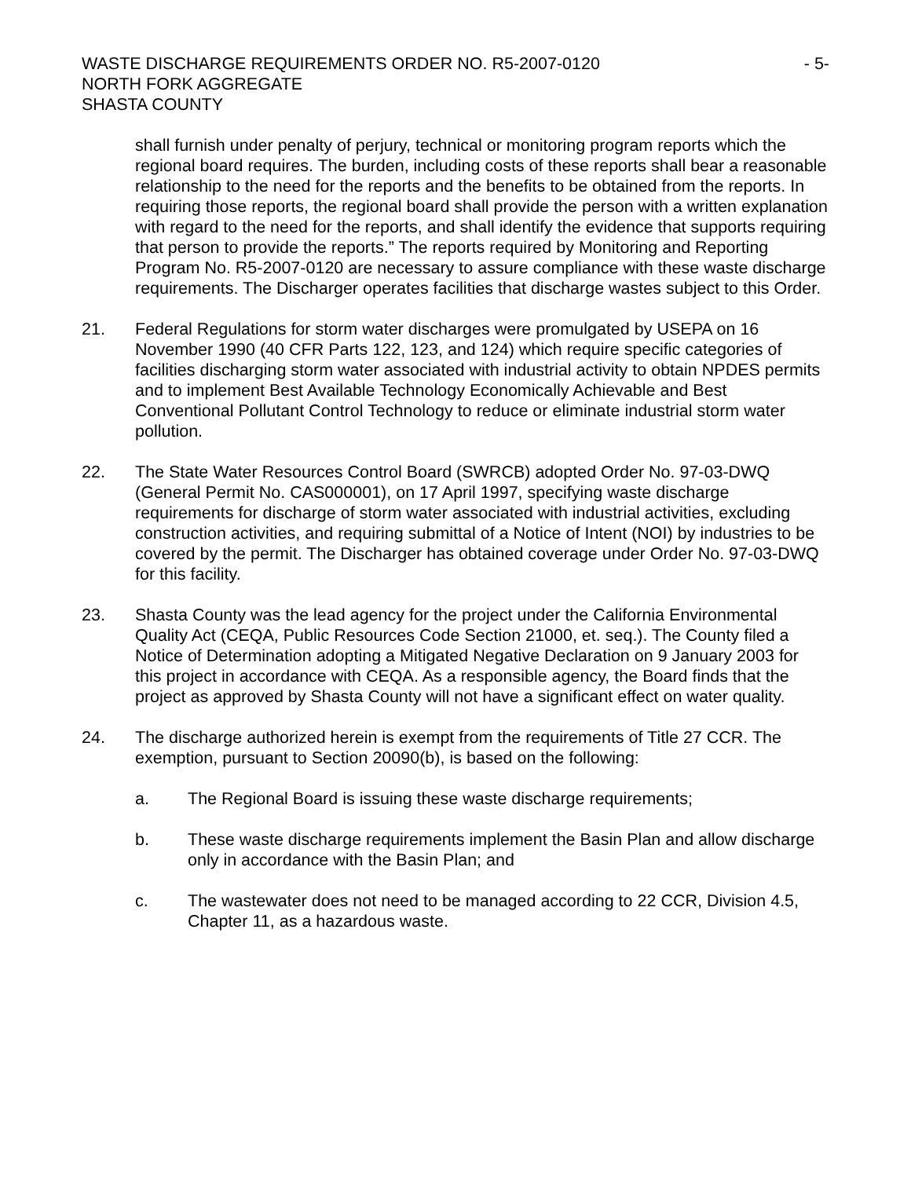WASTE DISCHARGE REQUIREMENTS ORDER NO. R5-2007-0120 - 5-
NORTH FORK AGGREGATE
SHASTA COUNTY
shall furnish under penalty of perjury, technical or monitoring program reports which the regional board requires. The burden, including costs of these reports shall bear a reasonable relationship to the need for the reports and the benefits to be obtained from the reports. In requiring those reports, the regional board shall provide the person with a written explanation with regard to the need for the reports, and shall identify the evidence that supports requiring that person to provide the reports.” The reports required by Monitoring and Reporting Program No. R5-2007-0120 are necessary to assure compliance with these waste discharge requirements. The Discharger operates facilities that discharge wastes subject to this Order.
21. Federal Regulations for storm water discharges were promulgated by USEPA on 16 November 1990 (40 CFR Parts 122, 123, and 124) which require specific categories of facilities discharging storm water associated with industrial activity to obtain NPDES permits and to implement Best Available Technology Economically Achievable and Best Conventional Pollutant Control Technology to reduce or eliminate industrial storm water pollution.
22. The State Water Resources Control Board (SWRCB) adopted Order No. 97-03-DWQ (General Permit No. CAS000001), on 17 April 1997, specifying waste discharge requirements for discharge of storm water associated with industrial activities, excluding construction activities, and requiring submittal of a Notice of Intent (NOI) by industries to be covered by the permit. The Discharger has obtained coverage under Order No. 97-03-DWQ for this facility.
23. Shasta County was the lead agency for the project under the California Environmental Quality Act (CEQA, Public Resources Code Section 21000, et. seq.). The County filed a Notice of Determination adopting a Mitigated Negative Declaration on 9 January 2003 for this project in accordance with CEQA. As a responsible agency, the Board finds that the project as approved by Shasta County will not have a significant effect on water quality.
24. The discharge authorized herein is exempt from the requirements of Title 27 CCR. The exemption, pursuant to Section 20090(b), is based on the following:
a. The Regional Board is issuing these waste discharge requirements;
b. These waste discharge requirements implement the Basin Plan and allow discharge only in accordance with the Basin Plan; and
c. The wastewater does not need to be managed according to 22 CCR, Division 4.5, Chapter 11, as a hazardous waste.